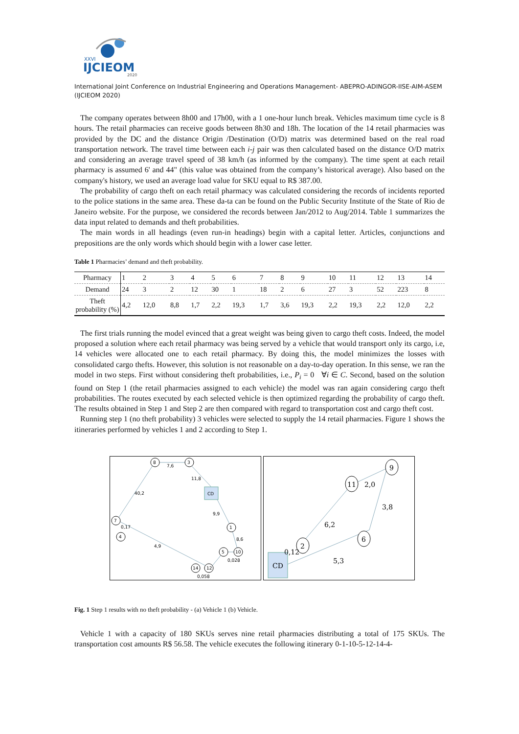XXVI
IJCIEOM
2020
International Joint Conference on Industrial Engineering and Operations Management- ABEPRO-ADINGOR-IISE-AIM-ASEM (IJCIEOM 2020)
The company operates between 8h00 and 17h00, with a 1 one-hour lunch break. Vehicles maximum time cycle is 8 hours. The retail pharmacies can receive goods between 8h30 and 18h. The location of the 14 retail pharmacies was provided by the DC and the distance Origin /Destination (O/D) matrix was determined based on the real road transportation network. The travel time between each i-j pair was then calculated based on the distance O/D matrix and considering an average travel speed of 38 km/h (as informed by the company). The time spent at each retail pharmacy is assumed 6' and 44" (this value was obtained from the company’s historical average). Also based on the company's history, we used an average load value for SKU equal to R$ 387.00.
The probability of cargo theft on each retail pharmacy was calculated considering the records of incidents reported to the police stations in the same area. These da-ta can be found on the Public Security Institute of the State of Rio de Janeiro website. For the purpose, we considered the records between Jan/2012 to Aug/2014. Table 1 summarizes the data input related to demands and theft probabilities.
The main words in all headings (even run-in headings) begin with a capital letter. Articles, conjunctions and prepositions are the only words which should begin with a lower case letter.
Table 1 Pharmacies’ demand and theft probability.
| Pharmacy | 1 | 2 | 3 | 4 | 5 | 6 | 7 | 8 | 9 | 10 | 11 | 12 | 13 | 14 |
| Demand | 24 | 3 | 2 | 12 | 30 | 1 | 18 | 2 | 6 | 27 | 3 | 52 | 223 | 8 |
| Theft probability (%) | 4,2 | 12,0 | 8,8 | 1,7 | 2,2 | 19,3 | 1,7 | 3,6 | 19,3 | 2,2 | 19,3 | 2,2 | 12,0 | 2,2 |
The first trials running the model evinced that a great weight was being given to cargo theft costs. Indeed, the model proposed a solution where each retail pharmacy was being served by a vehicle that would transport only its cargo, i.e, 14 vehicles were allocated one to each retail pharmacy. By doing this, the model minimizes the losses with consolidated cargo thefts. However, this solution is not reasonable on a day-to-day operation. In this sense, we ran the model in two steps. First without considering theft probabilities, i.e., P<sub>i</sub> = 0 ∀i ∈ C. Second, based on the solution found on Step 1 (the retail pharmacies assigned to each vehicle) the model was ran again considering cargo theft probabilities. The routes executed by each selected vehicle is then optimized regarding the probability of cargo theft. The results obtained in Step 1 and Step 2 are then compared with regard to transportation cost and cargo theft cost.
Running step 1 (no theft probability) 3 vehicles were selected to supply the 14 retail pharmacies. Figure 1 shows the itineraries performed by vehicles 1 and 2 according to Step 1.
8
3
CD
1
10
5
12
14
7
4
7,6
11,8
40,2
9,9
8,6
4,9
0,17
0,028
0,058
CD
2
11
9
6
2,0
3,8
6,2
5,3
0,12
Fig. 1 Step 1 results with no theft probability - (a) Vehicle 1 (b) Vehicle.
Vehicle 1 with a capacity of 180 SKUs serves nine retail pharmacies distributing a total of 175 SKUs. The transportation cost amounts R$ 56.58. The vehicle executes the following itinerary 0-1-10-5-12-14-4-